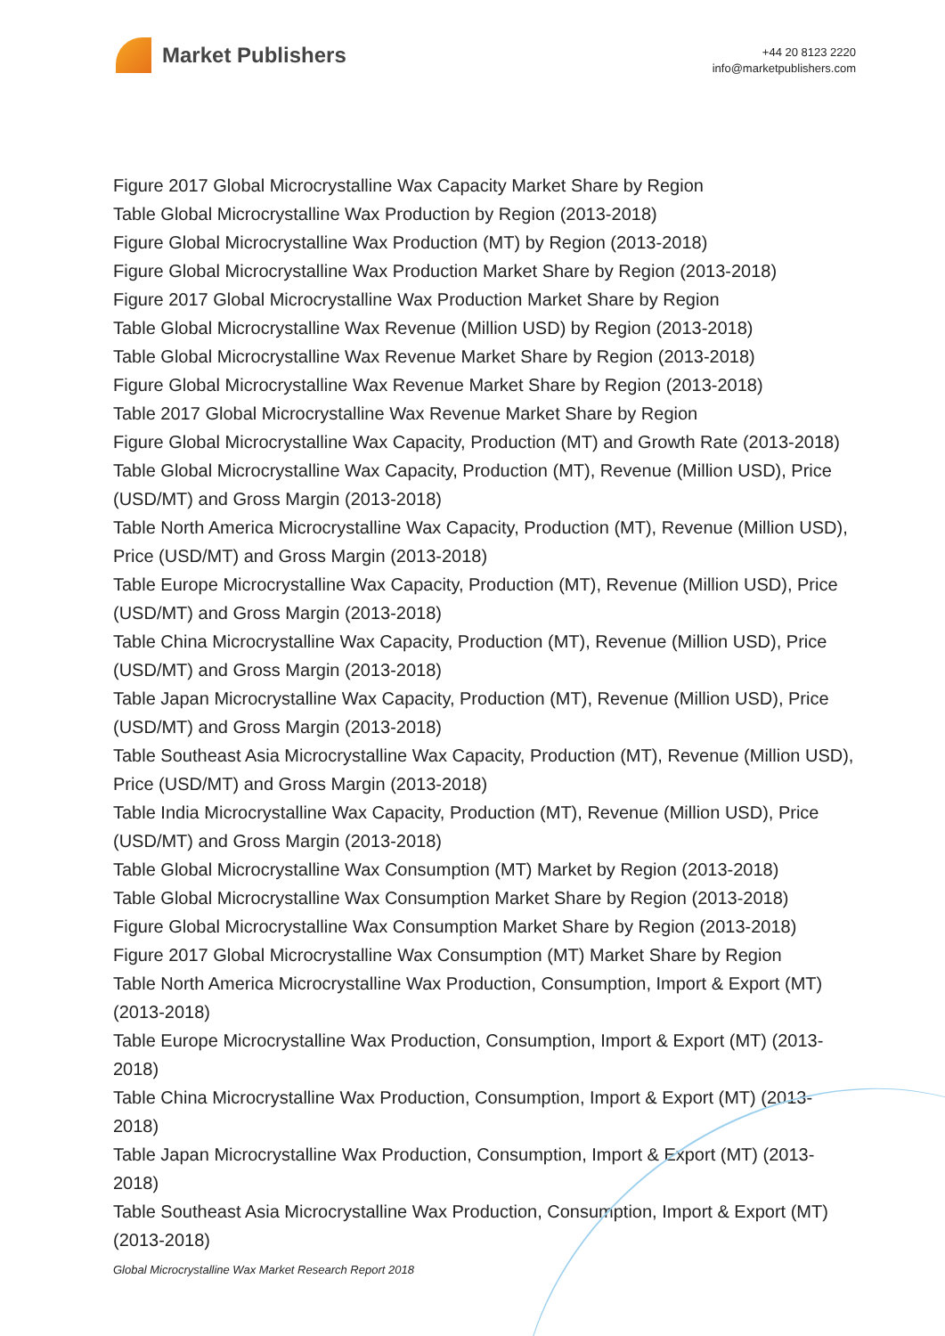Market Publishers
+44 20 8123 2220
info@marketpublishers.com
Figure 2017 Global Microcrystalline Wax Capacity Market Share by Region
Table Global Microcrystalline Wax Production by Region (2013-2018)
Figure Global Microcrystalline Wax Production (MT) by Region (2013-2018)
Figure Global Microcrystalline Wax Production Market Share by Region (2013-2018)
Figure 2017 Global Microcrystalline Wax Production Market Share by Region
Table Global Microcrystalline Wax Revenue (Million USD) by Region (2013-2018)
Table Global Microcrystalline Wax Revenue Market Share by Region (2013-2018)
Figure Global Microcrystalline Wax Revenue Market Share by Region (2013-2018)
Table 2017 Global Microcrystalline Wax Revenue Market Share by Region
Figure Global Microcrystalline Wax Capacity, Production (MT) and Growth Rate (2013-2018)
Table Global Microcrystalline Wax Capacity, Production (MT), Revenue (Million USD), Price (USD/MT) and Gross Margin (2013-2018)
Table North America Microcrystalline Wax Capacity, Production (MT), Revenue (Million USD), Price (USD/MT) and Gross Margin (2013-2018)
Table Europe Microcrystalline Wax Capacity, Production (MT), Revenue (Million USD), Price (USD/MT) and Gross Margin (2013-2018)
Table China Microcrystalline Wax Capacity, Production (MT), Revenue (Million USD), Price (USD/MT) and Gross Margin (2013-2018)
Table Japan Microcrystalline Wax Capacity, Production (MT), Revenue (Million USD), Price (USD/MT) and Gross Margin (2013-2018)
Table Southeast Asia Microcrystalline Wax Capacity, Production (MT), Revenue (Million USD), Price (USD/MT) and Gross Margin (2013-2018)
Table India Microcrystalline Wax Capacity, Production (MT), Revenue (Million USD), Price (USD/MT) and Gross Margin (2013-2018)
Table Global Microcrystalline Wax Consumption (MT) Market by Region (2013-2018)
Table Global Microcrystalline Wax Consumption Market Share by Region (2013-2018)
Figure Global Microcrystalline Wax Consumption Market Share by Region (2013-2018)
Figure 2017 Global Microcrystalline Wax Consumption (MT) Market Share by Region
Table North America Microcrystalline Wax Production, Consumption, Import & Export (MT) (2013-2018)
Table Europe Microcrystalline Wax Production, Consumption, Import & Export (MT) (2013-2018)
Table China Microcrystalline Wax Production, Consumption, Import & Export (MT) (2013-2018)
Table Japan Microcrystalline Wax Production, Consumption, Import & Export (MT) (2013-2018)
Table Southeast Asia Microcrystalline Wax Production, Consumption, Import & Export (MT) (2013-2018)
Global Microcrystalline Wax Market Research Report 2018